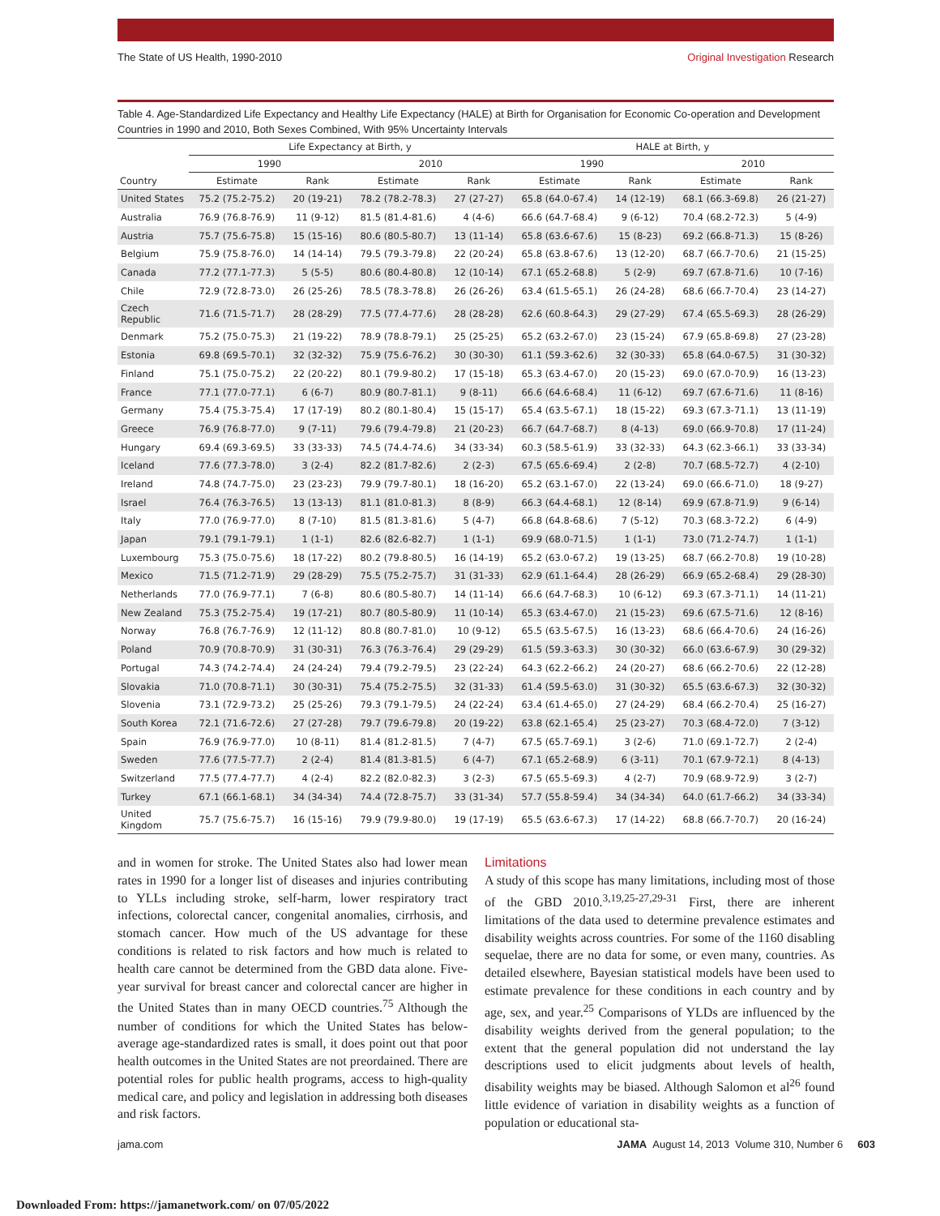The State of US Health, 1990-2010 Original Investigation Research
Table 4. Age-Standardized Life Expectancy and Healthy Life Expectancy (HALE) at Birth for Organisation for Economic Co-operation and Development Countries in 1990 and 2010, Both Sexes Combined, With 95% Uncertainty Intervals
| | Life Expectancy at Birth, y | | | | HALE at Birth, y | | | |
| --- | --- | --- | --- | --- | --- | --- | --- | --- |
| | 1990 | | 2010 | | 1990 | | 2010 | |
| Country | Estimate | Rank | Estimate | Rank | Estimate | Rank | Estimate | Rank |
| United States | 75.2 (75.2-75.2) | 20 (19-21) | 78.2 (78.2-78.3) | 27 (27-27) | 65.8 (64.0-67.4) | 14 (12-19) | 68.1 (66.3-69.8) | 26 (21-27) |
| Australia | 76.9 (76.8-76.9) | 11 (9-12) | 81.5 (81.4-81.6) | 4 (4-6) | 66.6 (64.7-68.4) | 9 (6-12) | 70.4 (68.2-72.3) | 5 (4-9) |
| Austria | 75.7 (75.6-75.8) | 15 (15-16) | 80.6 (80.5-80.7) | 13 (11-14) | 65.8 (63.6-67.6) | 15 (8-23) | 69.2 (66.8-71.3) | 15 (8-26) |
| Belgium | 75.9 (75.8-76.0) | 14 (14-14) | 79.5 (79.3-79.8) | 22 (20-24) | 65.8 (63.8-67.6) | 13 (12-20) | 68.7 (66.7-70.6) | 21 (15-25) |
| Canada | 77.2 (77.1-77.3) | 5 (5-5) | 80.6 (80.4-80.8) | 12 (10-14) | 67.1 (65.2-68.8) | 5 (2-9) | 69.7 (67.8-71.6) | 10 (7-16) |
| Chile | 72.9 (72.8-73.0) | 26 (25-26) | 78.5 (78.3-78.8) | 26 (26-26) | 63.4 (61.5-65.1) | 26 (24-28) | 68.6 (66.7-70.4) | 23 (14-27) |
| Czech Republic | 71.6 (71.5-71.7) | 28 (28-29) | 77.5 (77.4-77.6) | 28 (28-28) | 62.6 (60.8-64.3) | 29 (27-29) | 67.4 (65.5-69.3) | 28 (26-29) |
| Denmark | 75.2 (75.0-75.3) | 21 (19-22) | 78.9 (78.8-79.1) | 25 (25-25) | 65.2 (63.2-67.0) | 23 (15-24) | 67.9 (65.8-69.8) | 27 (23-28) |
| Estonia | 69.8 (69.5-70.1) | 32 (32-32) | 75.9 (75.6-76.2) | 30 (30-30) | 61.1 (59.3-62.6) | 32 (30-33) | 65.8 (64.0-67.5) | 31 (30-32) |
| Finland | 75.1 (75.0-75.2) | 22 (20-22) | 80.1 (79.9-80.2) | 17 (15-18) | 65.3 (63.4-67.0) | 20 (15-23) | 69.0 (67.0-70.9) | 16 (13-23) |
| France | 77.1 (77.0-77.1) | 6 (6-7) | 80.9 (80.7-81.1) | 9 (8-11) | 66.6 (64.6-68.4) | 11 (6-12) | 69.7 (67.6-71.6) | 11 (8-16) |
| Germany | 75.4 (75.3-75.4) | 17 (17-19) | 80.2 (80.1-80.4) | 15 (15-17) | 65.4 (63.5-67.1) | 18 (15-22) | 69.3 (67.3-71.1) | 13 (11-19) |
| Greece | 76.9 (76.8-77.0) | 9 (7-11) | 79.6 (79.4-79.8) | 21 (20-23) | 66.7 (64.7-68.7) | 8 (4-13) | 69.0 (66.9-70.8) | 17 (11-24) |
| Hungary | 69.4 (69.3-69.5) | 33 (33-33) | 74.5 (74.4-74.6) | 34 (33-34) | 60.3 (58.5-61.9) | 33 (32-33) | 64.3 (62.3-66.1) | 33 (33-34) |
| Iceland | 77.6 (77.3-78.0) | 3 (2-4) | 82.2 (81.7-82.6) | 2 (2-3) | 67.5 (65.6-69.4) | 2 (2-8) | 70.7 (68.5-72.7) | 4 (2-10) |
| Ireland | 74.8 (74.7-75.0) | 23 (23-23) | 79.9 (79.7-80.1) | 18 (16-20) | 65.2 (63.1-67.0) | 22 (13-24) | 69.0 (66.6-71.0) | 18 (9-27) |
| Israel | 76.4 (76.3-76.5) | 13 (13-13) | 81.1 (81.0-81.3) | 8 (8-9) | 66.3 (64.4-68.1) | 12 (8-14) | 69.9 (67.8-71.9) | 9 (6-14) |
| Italy | 77.0 (76.9-77.0) | 8 (7-10) | 81.5 (81.3-81.6) | 5 (4-7) | 66.8 (64.8-68.6) | 7 (5-12) | 70.3 (68.3-72.2) | 6 (4-9) |
| Japan | 79.1 (79.1-79.1) | 1 (1-1) | 82.6 (82.6-82.7) | 1 (1-1) | 69.9 (68.0-71.5) | 1 (1-1) | 73.0 (71.2-74.7) | 1 (1-1) |
| Luxembourg | 75.3 (75.0-75.6) | 18 (17-22) | 80.2 (79.8-80.5) | 16 (14-19) | 65.2 (63.0-67.2) | 19 (13-25) | 68.7 (66.2-70.8) | 19 (10-28) |
| Mexico | 71.5 (71.2-71.9) | 29 (28-29) | 75.5 (75.2-75.7) | 31 (31-33) | 62.9 (61.1-64.4) | 28 (26-29) | 66.9 (65.2-68.4) | 29 (28-30) |
| Netherlands | 77.0 (76.9-77.1) | 7 (6-8) | 80.6 (80.5-80.7) | 14 (11-14) | 66.6 (64.7-68.3) | 10 (6-12) | 69.3 (67.3-71.1) | 14 (11-21) |
| New Zealand | 75.3 (75.2-75.4) | 19 (17-21) | 80.7 (80.5-80.9) | 11 (10-14) | 65.3 (63.4-67.0) | 21 (15-23) | 69.6 (67.5-71.6) | 12 (8-16) |
| Norway | 76.8 (76.7-76.9) | 12 (11-12) | 80.8 (80.7-81.0) | 10 (9-12) | 65.5 (63.5-67.5) | 16 (13-23) | 68.6 (66.4-70.6) | 24 (16-26) |
| Poland | 70.9 (70.8-70.9) | 31 (30-31) | 76.3 (76.3-76.4) | 29 (29-29) | 61.5 (59.3-63.3) | 30 (30-32) | 66.0 (63.6-67.9) | 30 (29-32) |
| Portugal | 74.3 (74.2-74.4) | 24 (24-24) | 79.4 (79.2-79.5) | 23 (22-24) | 64.3 (62.2-66.2) | 24 (20-27) | 68.6 (66.2-70.6) | 22 (12-28) |
| Slovakia | 71.0 (70.8-71.1) | 30 (30-31) | 75.4 (75.2-75.5) | 32 (31-33) | 61.4 (59.5-63.0) | 31 (30-32) | 65.5 (63.6-67.3) | 32 (30-32) |
| Slovenia | 73.1 (72.9-73.2) | 25 (25-26) | 79.3 (79.1-79.5) | 24 (22-24) | 63.4 (61.4-65.0) | 27 (24-29) | 68.4 (66.2-70.4) | 25 (16-27) |
| South Korea | 72.1 (71.6-72.6) | 27 (27-28) | 79.7 (79.6-79.8) | 20 (19-22) | 63.8 (62.1-65.4) | 25 (23-27) | 70.3 (68.4-72.0) | 7 (3-12) |
| Spain | 76.9 (76.9-77.0) | 10 (8-11) | 81.4 (81.2-81.5) | 7 (4-7) | 67.5 (65.7-69.1) | 3 (2-6) | 71.0 (69.1-72.7) | 2 (2-4) |
| Sweden | 77.6 (77.5-77.7) | 2 (2-4) | 81.4 (81.3-81.5) | 6 (4-7) | 67.1 (65.2-68.9) | 6 (3-11) | 70.1 (67.9-72.1) | 8 (4-13) |
| Switzerland | 77.5 (77.4-77.7) | 4 (2-4) | 82.2 (82.0-82.3) | 3 (2-3) | 67.5 (65.5-69.3) | 4 (2-7) | 70.9 (68.9-72.9) | 3 (2-7) |
| Turkey | 67.1 (66.1-68.1) | 34 (34-34) | 74.4 (72.8-75.7) | 33 (31-34) | 57.7 (55.8-59.4) | 34 (34-34) | 64.0 (61.7-66.2) | 34 (33-34) |
| United Kingdom | 75.7 (75.6-75.7) | 16 (15-16) | 79.9 (79.9-80.0) | 19 (17-19) | 65.5 (63.6-67.3) | 17 (14-22) | 68.8 (66.7-70.7) | 20 (16-24) |
and in women for stroke. The United States also had lower mean rates in 1990 for a longer list of diseases and injuries contributing to YLLs including stroke, self-harm, lower respiratory tract infections, colorectal cancer, congenital anomalies, cirrhosis, and stomach cancer. How much of the US advantage for these conditions is related to risk factors and how much is related to health care cannot be determined from the GBD data alone. Five-year survival for breast cancer and colorectal cancer are higher in the United States than in many OECD countries.<sup>75</sup> Although the number of conditions for which the United States has below-average age-standardized rates is small, it does point out that poor health outcomes in the United States are not preordained. There are potential roles for public health programs, access to high-quality medical care, and policy and legislation in addressing both diseases and risk factors.
Limitations
A study of this scope has many limitations, including most of those of the GBD 2010.<sup>3,19,25-27,29-31</sup> First, there are inherent limitations of the data used to determine prevalence estimates and disability weights across countries. For some of the 1160 disabling sequelae, there are no data for some, or even many, countries. As detailed elsewhere, Bayesian statistical models have been used to estimate prevalence for these conditions in each country and by age, sex, and year.<sup>25</sup> Comparisons of YLDs are influenced by the disability weights derived from the general population; to the extent that the general population did not understand the lay descriptions used to elicit judgments about levels of health, disability weights may be biased. Although Salomon et al<sup>26</sup> found little evidence of variation in disability weights as a function of population or educational sta-
jama.com JAMA August 14, 2013 Volume 310, Number 6 603
Downloaded From: https://jamanetwork.com/ on 07/05/2022